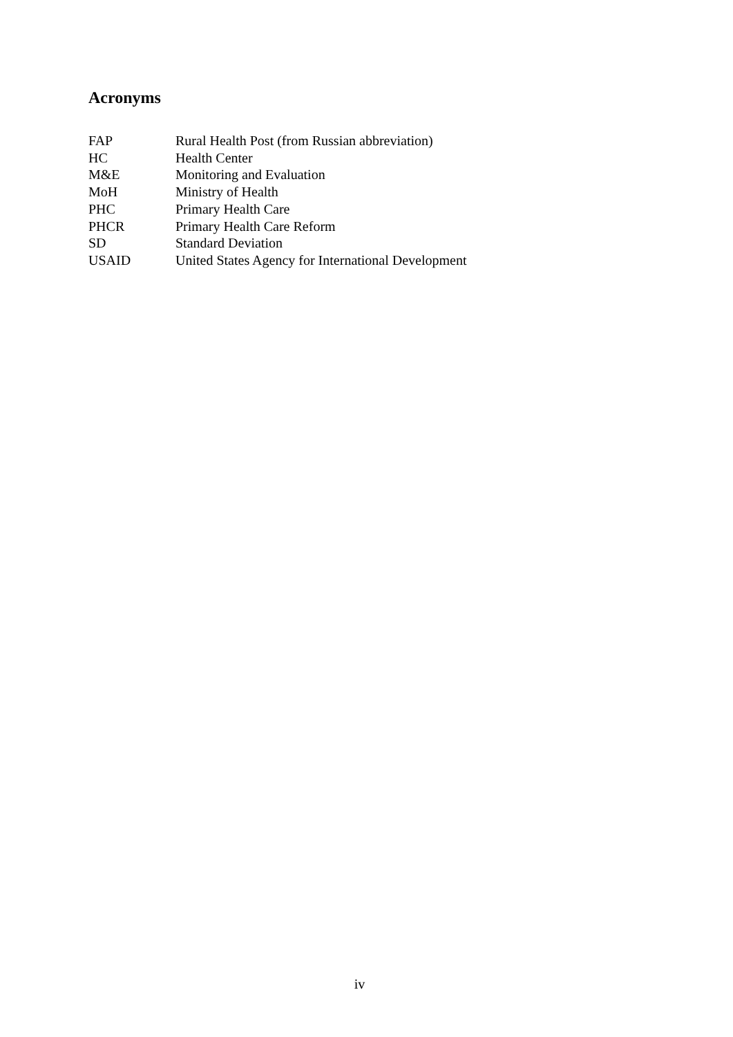Acronyms
| FAP | Rural Health Post (from Russian abbreviation) |
| HC | Health Center |
| M&E | Monitoring and Evaluation |
| MoH | Ministry of Health |
| PHC | Primary Health Care |
| PHCR | Primary Health Care Reform |
| SD | Standard Deviation |
| USAID | United States Agency for International Development |
iv